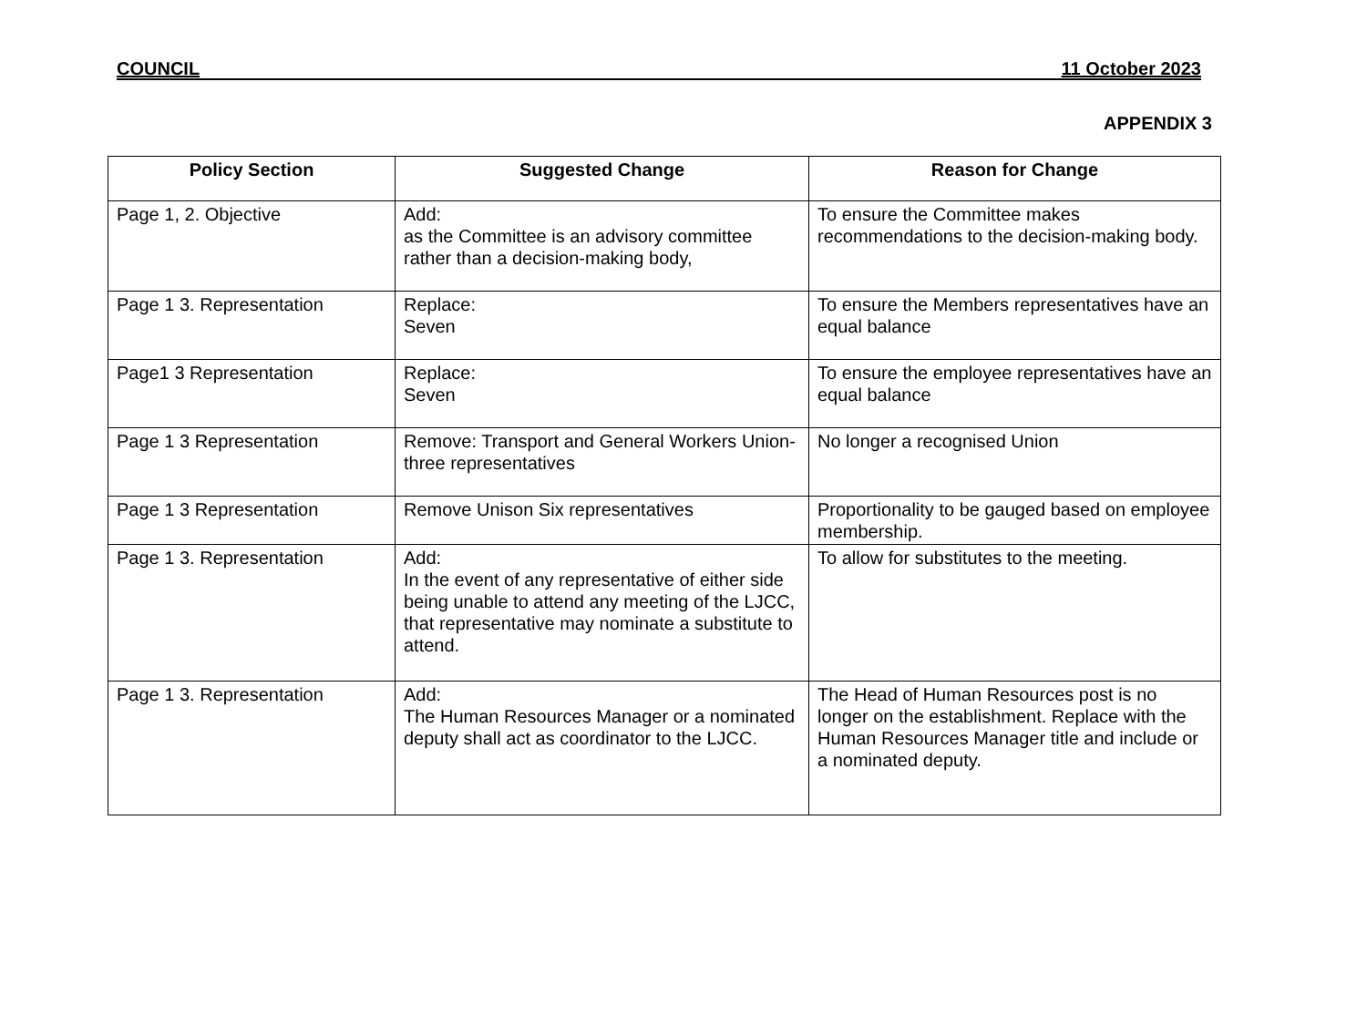COUNCIL 11 October 2023
APPENDIX 3
| Policy Section | Suggested Change | Reason for Change |
| --- | --- | --- |
| Page 1, 2. Objective | Add: as the Committee is an advisory committee rather than a decision-making body, | To ensure the Committee makes recommendations to the decision-making body. |
| Page 1 3. Representation | Replace: Seven | To ensure the Members representatives have an equal balance |
| Page1 3 Representation | Replace: Seven | To ensure the employee representatives have an equal balance |
| Page 1 3 Representation | Remove: Transport and General Workers Union-three representatives | No longer a recognised Union |
| Page 1 3 Representation | Remove Unison Six representatives | Proportionality to be gauged based on employee membership. |
| Page 1 3. Representation | Add: In the event of any representative of either side being unable to attend any meeting of the LJCC, that representative may nominate a substitute to attend. | To allow for substitutes to the meeting. |
| Page 1 3. Representation | Add: The Human Resources Manager or a nominated deputy shall act as coordinator to the LJCC. | The Head of Human Resources post is no longer on the establishment. Replace with the Human Resources Manager title and include or a nominated deputy. |